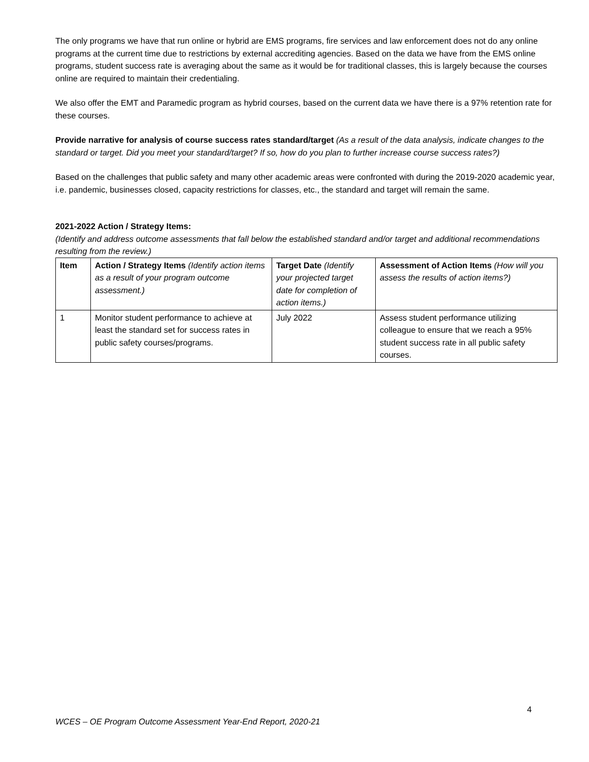The only programs we have that run online or hybrid are EMS programs, fire services and law enforcement does not do any online programs at the current time due to restrictions by external accrediting agencies. Based on the data we have from the EMS online programs, student success rate is averaging about the same as it would be for traditional classes, this is largely because the courses online are required to maintain their credentialing.
We also offer the EMT and Paramedic program as hybrid courses, based on the current data we have there is a 97% retention rate for these courses.
Provide narrative for analysis of course success rates standard/target (As a result of the data analysis, indicate changes to the standard or target. Did you meet your standard/target? If so, how do you plan to further increase course success rates?)
Based on the challenges that public safety and many other academic areas were confronted with during the 2019-2020 academic year, i.e. pandemic, businesses closed, capacity restrictions for classes, etc., the standard and target will remain the same.
2021-2022 Action / Strategy Items:
(Identify and address outcome assessments that fall below the established standard and/or target and additional recommendations resulting from the review.)
| Item | Action / Strategy Items (Identify action items as a result of your program outcome assessment.) | Target Date (Identify your projected target date for completion of action items.) | Assessment of Action Items (How will you assess the results of action items?) |
| --- | --- | --- | --- |
| 1 | Monitor student performance to achieve at least the standard set for success rates in public safety courses/programs. | July 2022 | Assess student performance utilizing colleague to ensure that we reach a 95% student success rate in all public safety courses. |
4
WCES – OE Program Outcome Assessment Year-End Report, 2020-21